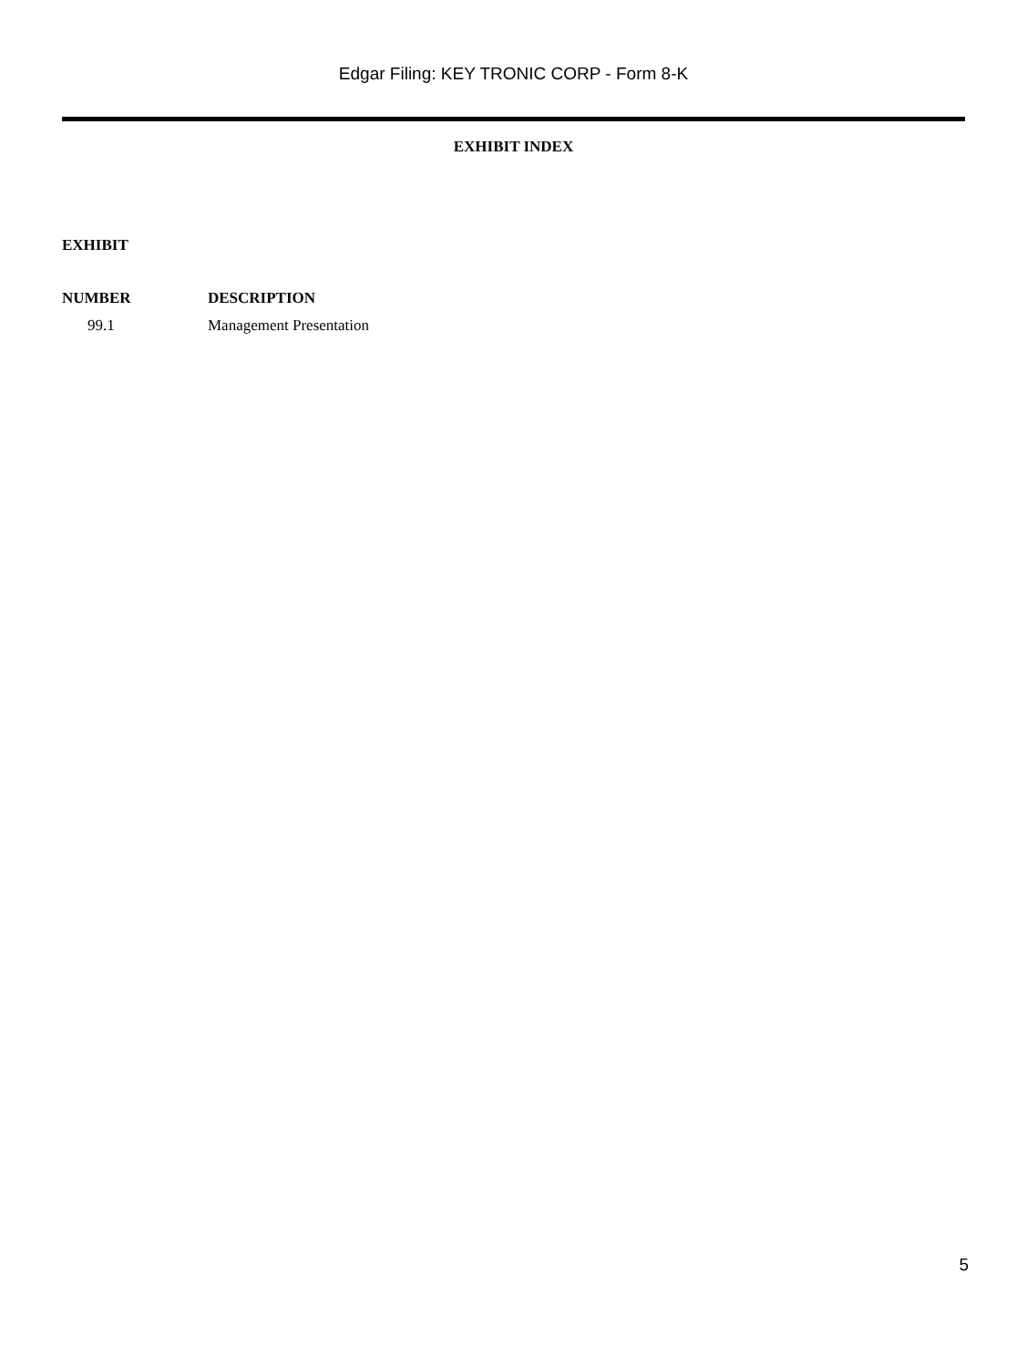Edgar Filing: KEY TRONIC CORP - Form 8-K
EXHIBIT INDEX
| EXHIBIT | |
| --- | --- |
| NUMBER | DESCRIPTION |
| 99.1 | Management Presentation |
5